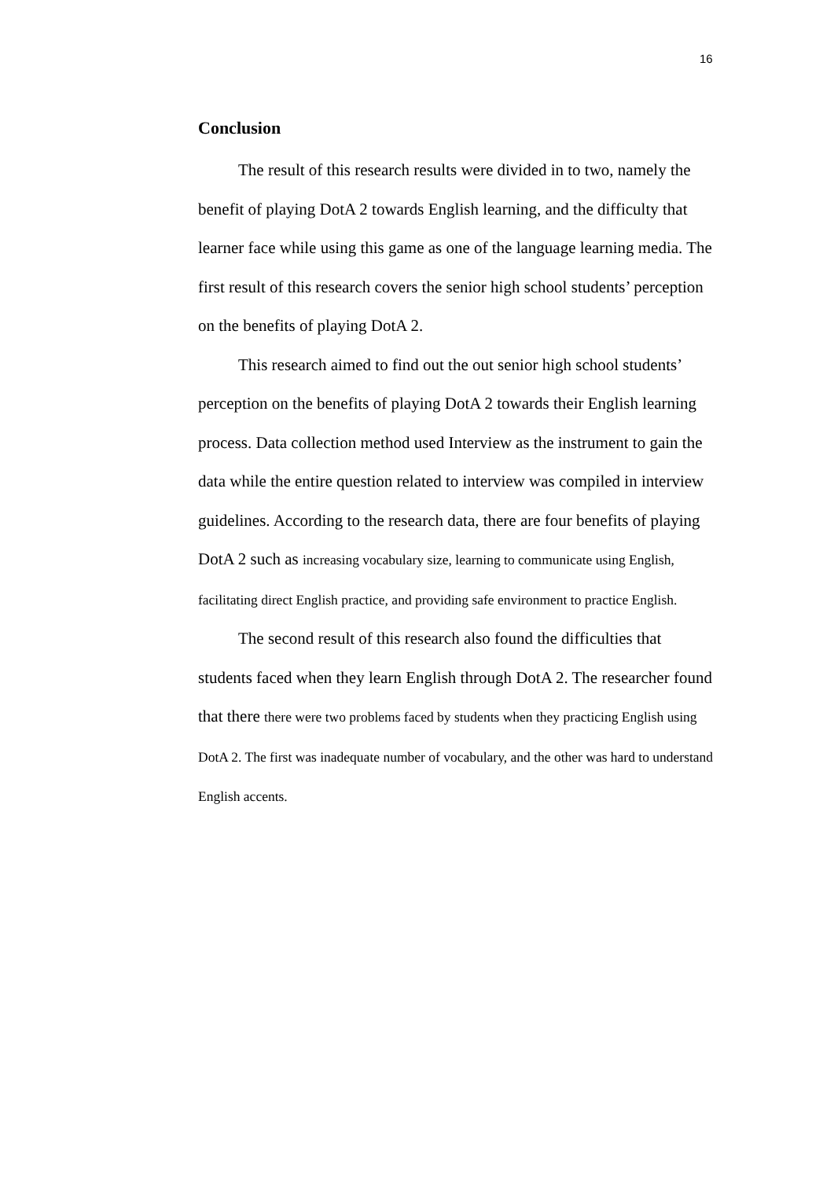16
Conclusion
The result of this research results were divided in to two, namely the benefit of playing DotA 2 towards English learning, and the difficulty that learner face while using this game as one of the language learning media. The first result of this research covers the senior high school students’ perception on the benefits of playing DotA 2.
This research aimed to find out the out senior high school students’ perception on the benefits of playing DotA 2 towards their English learning process. Data collection method used Interview as the instrument to gain the data while the entire question related to interview was compiled in interview guidelines. According to the research data, there are four benefits of playing DotA 2 such as increasing vocabulary size, learning to communicate using English, facilitating direct English practice, and providing safe environment to practice English.
The second result of this research also found the difficulties that students faced when they learn English through DotA 2. The researcher found that there there were two problems faced by students when they practicing English using DotA 2. The first was inadequate number of vocabulary, and the other was hard to understand English accents.